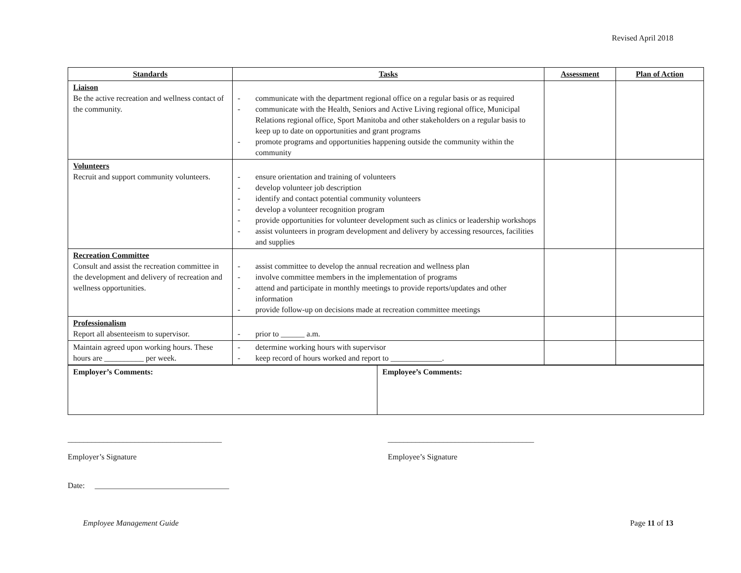Revised April 2018
| Standards | Tasks | Assessment | Plan of Action |
| --- | --- | --- | --- |
| Liaison Be the active recreation and wellness contact of the community. | - communicate with the department regional office on a regular basis or as required - communicate with the Health, Seniors and Active Living regional office, Municipal Relations regional office, Sport Manitoba and other stakeholders on a regular basis to keep up to date on opportunities and grant programs - promote programs and opportunities happening outside the community within the community | | |
| Volunteers Recruit and support community volunteers. | - ensure orientation and training of volunteers - develop volunteer job description - identify and contact potential community volunteers - develop a volunteer recognition program - provide opportunities for volunteer development such as clinics or leadership workshops - assist volunteers in program development and delivery by accessing resources, facilities and supplies | | |
| Recreation Committee Consult and assist the recreation committee in the development and delivery of recreation and wellness opportunities. | - assist committee to develop the annual recreation and wellness plan - involve committee members in the implementation of programs - attend and participate in monthly meetings to provide reports/updates and other information - provide follow-up on decisions made at recreation committee meetings | | |
| Professionalism Report all absenteeism to supervisor. | - prior to ______ a.m. | | |
| Maintain agreed upon working hours. These hours are __________ per week. | - determine working hours with supervisor - keep record of hours worked and report to _____________. | | |
| Employer’s Comments: | Employee’s Comments: |
_______________________________________
Employer’s Signature
_____________________________________
Employee’s Signature
Date: __________________________________
Employee Management Guide Page 11 of 13